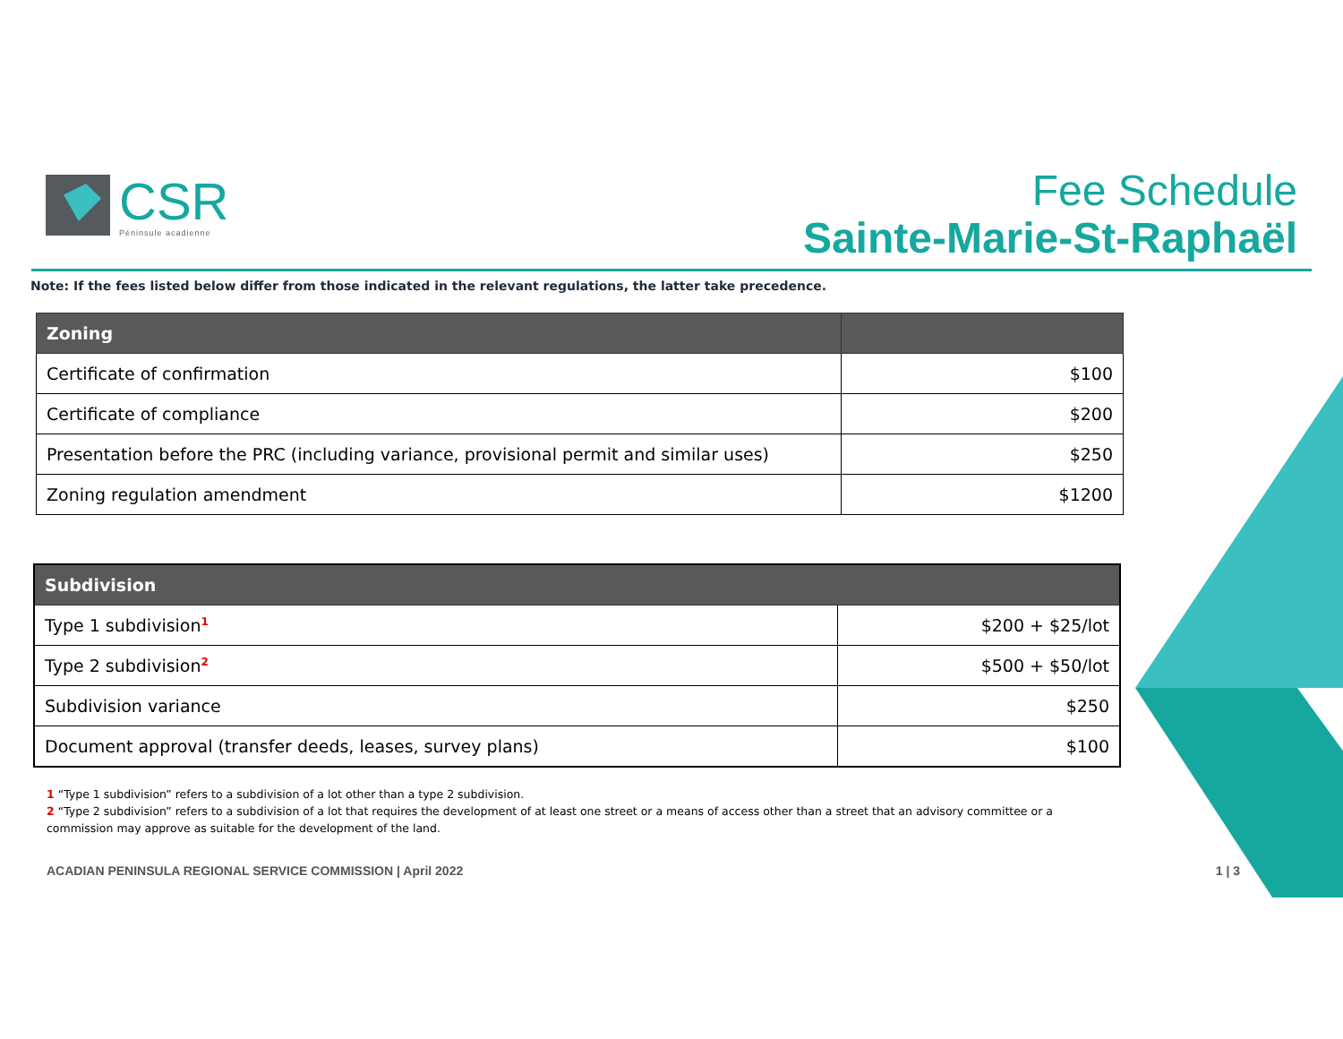CSR
Péninsule acadienne
Fee Schedule
Sainte-Marie-St-Raphaël
Note: If the fees listed below differ from those indicated in the relevant regulations, the latter take precedence.
| Zoning | |
| --- | --- |
| Certificate of confirmation | $100 |
| Certificate of compliance | $200 |
| Presentation before the PRC (including variance, provisional permit and similar uses) | $250 |
| Zoning regulation amendment | $1200 |
| Subdivision | |
| --- | --- |
| Type 1 subdivision<sup>1</sup> | $200 + $25/lot |
| Type 2 subdivision<sup>2</sup> | $500 + $50/lot |
| Subdivision variance | $250 |
| Document approval (transfer deeds, leases, survey plans) | $100 |
1 “Type 1 subdivision” refers to a subdivision of a lot other than a type 2 subdivision.
2 “Type 2 subdivision” refers to a subdivision of a lot that requires the development of at least one street or a means of access other than a street that an advisory committee or a commission may approve as suitable for the development of the land.
ACADIAN PENINSULA REGIONAL SERVICE COMMISSION | April 2022 1 | 3